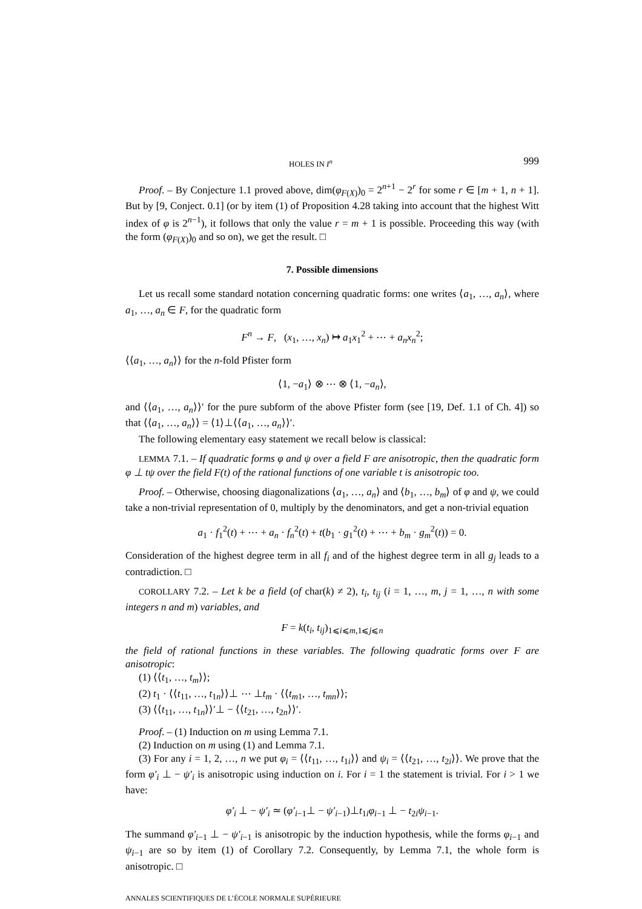HOLES IN I<sup>n</sup> 999
Proof. – By Conjecture 1.1 proved above, dim(φ<sub>F(X)</sub>)<sub>0</sub> = 2<sup>n+1</sup> − 2<sup>r</sup> for some r ∈ [m + 1, n + 1]. But by [9, Conject. 0.1] (or by item (1) of Proposition 4.28 taking into account that the highest Witt index of φ is 2<sup>n−1</sup>), it follows that only the value r = m + 1 is possible. Proceeding this way (with the form (φ<sub>F(X)</sub>)<sub>0</sub> and so on), we get the result. □
7. Possible dimensions
Let us recall some standard notation concerning quadratic forms: one writes ⟨a<sub>1</sub>, …, a<sub>n</sub>⟩, where a<sub>1</sub>, …, a<sub>n</sub> ∈ F, for the quadratic form
F<sup>n</sup> → F, (x<sub>1</sub>, …, x<sub>n</sub>) ↦ a<sub>1</sub>x<sub>1</sub><sup>2</sup> + ⋯ + a<sub>n</sub>x<sub>n</sub><sup>2</sup>;
⟨⟨a<sub>1</sub>, …, a<sub>n</sub>⟩⟩ for the n-fold Pfister form
⟨1, −a<sub>1</sub>⟩ ⊗ ⋯ ⊗ ⟨1, −a<sub>n</sub>⟩,
and ⟨⟨a<sub>1</sub>, …, a<sub>n</sub>⟩⟩′ for the pure subform of the above Pfister form (see [19, Def. 1.1 of Ch. 4]) so that ⟨⟨a<sub>1</sub>, …, a<sub>n</sub>⟩⟩ = ⟨1⟩⊥⟨⟨a<sub>1</sub>, …, a<sub>n</sub>⟩⟩′.
The following elementary easy statement we recall below is classical:
LEMMA 7.1. – If quadratic forms φ and ψ over a field F are anisotropic, then the quadratic form φ ⊥ tψ over the field F(t) of the rational functions of one variable t is anisotropic too.
Proof. – Otherwise, choosing diagonalizations ⟨a<sub>1</sub>, …, a<sub>n</sub>⟩ and ⟨b<sub>1</sub>, …, b<sub>m</sub>⟩ of φ and ψ, we could take a non-trivial representation of 0, multiply by the denominators, and get a non-trivial equation
a<sub>1</sub> · f<sub>1</sub><sup>2</sup>(t) + ⋯ + a<sub>n</sub> · f<sub>n</sub><sup>2</sup>(t) + t(b<sub>1</sub> · g<sub>1</sub><sup>2</sup>(t) + ⋯ + b<sub>m</sub> · g<sub>m</sub><sup>2</sup>(t)) = 0.
Consideration of the highest degree term in all f<sub>i</sub> and of the highest degree term in all g<sub>j</sub> leads to a contradiction. □
COROLLARY 7.2. – Let k be a field (of char(k) ≠ 2), t<sub>i</sub>, t<sub>ij</sub> (i = 1, …, m, j = 1, …, n with some integers n and m) variables, and
F = k(t<sub>i</sub>, t<sub>ij</sub>)<sub>1⩽i⩽m,1⩽j⩽n</sub>
the field of rational functions in these variables. The following quadratic forms over F are anisotropic:
(1) ⟨⟨t<sub>1</sub>, …, t<sub>m</sub>⟩⟩;
(2) t<sub>1</sub> · ⟨⟨t<sub>11</sub>, …, t<sub>1n</sub>⟩⟩⊥ ⋯ ⊥t<sub>m</sub> · ⟨⟨t<sub>m1</sub>, …, t<sub>mn</sub>⟩⟩;
(3) ⟨⟨t<sub>11</sub>, …, t<sub>1n</sub>⟩⟩′⊥ − ⟨⟨t<sub>21</sub>, …, t<sub>2n</sub>⟩⟩′.
Proof. – (1) Induction on m using Lemma 7.1.
(2) Induction on m using (1) and Lemma 7.1.
(3) For any i = 1, 2, …, n we put φ<sub>i</sub> = ⟨⟨t<sub>11</sub>, …, t<sub>1i</sub>⟩⟩ and ψ<sub>i</sub> = ⟨⟨t<sub>21</sub>, …, t<sub>2i</sub>⟩⟩. We prove that the form φ′<sub>i</sub> ⊥ − ψ′<sub>i</sub> is anisotropic using induction on i. For i = 1 the statement is trivial. For i > 1 we have:
φ′<sub>i</sub> ⊥ − ψ′<sub>i</sub> ≃ (φ′<sub>i−1</sub>⊥ − ψ′<sub>i−1</sub>)⊥t<sub>1i</sub>φ<sub>i−1</sub> ⊥ − t<sub>2i</sub>ψ<sub>i−1</sub>.
The summand φ′<sub>i−1</sub> ⊥ − ψ′<sub>i−1</sub> is anisotropic by the induction hypothesis, while the forms φ<sub>i−1</sub> and ψ<sub>i−1</sub> are so by item (1) of Corollary 7.2. Consequently, by Lemma 7.1, the whole form is anisotropic. □
ANNALES SCIENTIFIQUES DE L’ÉCOLE NORMALE SUPÉRIEURE